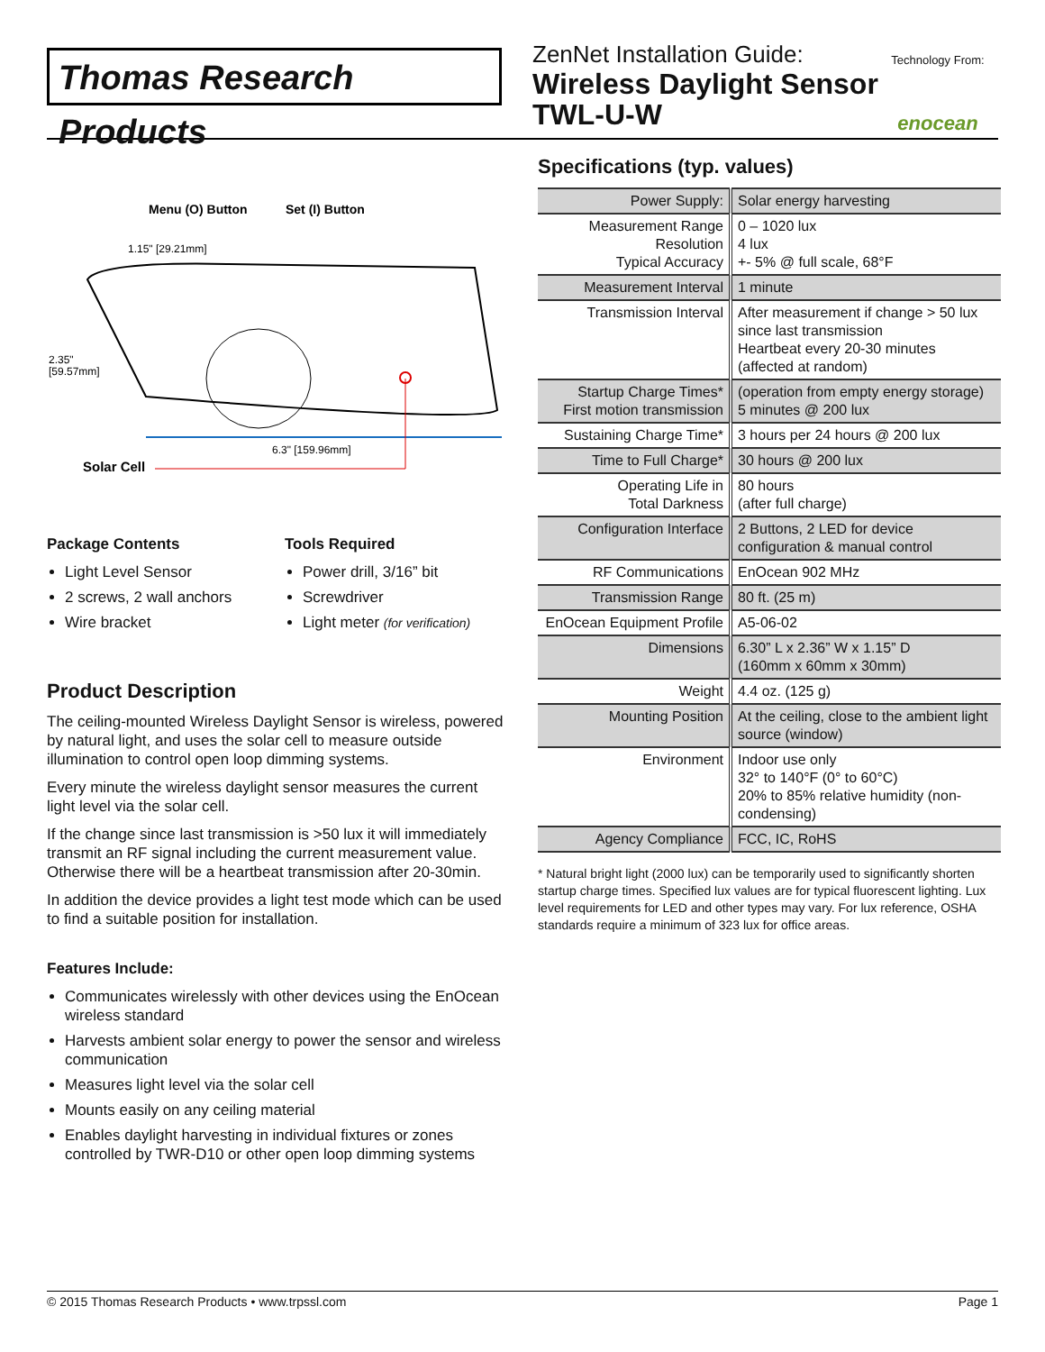Thomas Research Products
ZenNet Installation Guide:
Wireless Daylight Sensor
TWL-U-W
Technology From:
enocean
Menu (O) Button
Set (I) Button
1.15" [29.21mm]
2.35"
[59.57mm]
6.3" [159.96mm]
Solar Cell
Package Contents
Light Level Sensor
2 screws, 2 wall anchors
Wire bracket
Tools Required
Power drill, 3/16” bit
Screwdriver
Light meter (for verification)
Product Description
The ceiling-mounted Wireless Daylight Sensor is wireless, powered by natural light, and uses the solar cell to measure outside illumination to control open loop dimming systems.
Every minute the wireless daylight sensor measures the current light level via the solar cell.
If the change since last transmission is >50 lux it will immediately transmit an RF signal including the current measurement value. Otherwise there will be a heartbeat transmission after 20-30min.
In addition the device provides a light test mode which can be used to find a suitable position for installation.
Features Include:
Communicates wirelessly with other devices using the EnOcean wireless standard
Harvests ambient solar energy to power the sensor and wireless communication
Measures light level via the solar cell
Mounts easily on any ceiling material
Enables daylight harvesting in individual fixtures or zones controlled by TWR-D10 or other open loop dimming systems
Specifications (typ. values)
| Power Supply: | Solar energy harvesting |
| Measurement Range Resolution Typical Accuracy | 0 – 1020 lux 4 lux +- 5% @ full scale, 68°F |
| Measurement Interval | 1 minute |
| Transmission Interval | After measurement if change > 50 lux since last transmission Heartbeat every 20-30 minutes (affected at random) |
| Startup Charge Times* First motion transmission | (operation from empty energy storage) 5 minutes @ 200 lux |
| Sustaining Charge Time* | 3 hours per 24 hours @ 200 lux |
| Time to Full Charge* | 30 hours @ 200 lux |
| Operating Life in Total Darkness | 80 hours (after full charge) |
| Configuration Interface | 2 Buttons, 2 LED for device configuration & manual control |
| RF Communications | EnOcean 902 MHz |
| Transmission Range | 80 ft. (25 m) |
| EnOcean Equipment Profile | A5-06-02 |
| Dimensions | 6.30” L x 2.36” W x 1.15” D (160mm x 60mm x 30mm) |
| Weight | 4.4 oz. (125 g) |
| Mounting Position | At the ceiling, close to the ambient light source (window) |
| Environment | Indoor use only 32° to 140°F (0° to 60°C) 20% to 85% relative humidity (non-condensing) |
| Agency Compliance | FCC, IC, RoHS |
* Natural bright light (2000 lux) can be temporarily used to significantly shorten startup charge times. Specified lux values are for typical fluorescent lighting. Lux level requirements for LED and other types may vary. For lux reference, OSHA standards require a minimum of 323 lux for office areas.
© 2015 Thomas Research Products • www.trpssl.com Page 1